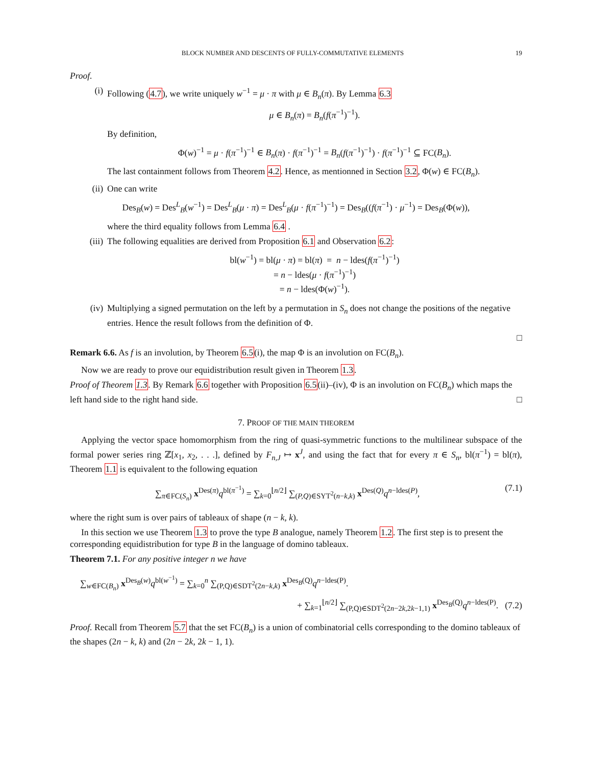BLOCK NUMBER AND DESCENTS OF FULLY-COMMUTATIVE ELEMENTS 19
Proof.
(i) Following (4.7), we write uniquely w<sup>−1</sup> = μ · π with μ ∈ B<sub>n</sub>(π). By Lemma 6.3
μ ∈ B<sub>n</sub>(π) = B<sub>n</sub>(f(π<sup>−1</sup>)<sup>−1</sup>).
By definition,
Φ(w)<sup>−1</sup> = μ · f(π<sup>−1</sup>)<sup>−1</sup> ∈ B<sub>n</sub>(π) · f(π<sup>−1</sup>)<sup>−1</sup> = B<sub>n</sub>(f(π<sup>−1</sup>)<sup>−1</sup>) · f(π<sup>−1</sup>)<sup>−1</sup> ⊆ FC(B<sub>n</sub>).
The last containment follows from Theorem 4.2. Hence, as mentionned in Section 3.2, Φ(w) ∈ FC(B<sub>n</sub>).
(ii) One can write
Des<sub>B</sub>(w) = Des<sup>L</sup><sub>B</sub>(w<sup>−1</sup>) = Des<sup>L</sup><sub>B</sub>(μ · π) = Des<sup>L</sup><sub>B</sub>(μ · f(π<sup>−1</sup>)<sup>−1</sup>) = Des<sub>B</sub>((f(π<sup>−1</sup>) · μ<sup>−1</sup>) = Des<sub>B</sub>(Φ(w)),
where the third equality follows from Lemma 6.4 .
(iii) The following equalities are derived from Proposition 6.1 and Observation 6.2:
bl(w<sup>−1</sup>) = bl(μ · π) = bl(π) = n − ldes(f(π<sup>−1</sup>)<sup>−1</sup>)
= n − ldes(μ · f(π<sup>−1</sup>)<sup>−1</sup>)
= n − ldes(Φ(w)<sup>−1</sup>).
(iv) Multiplying a signed permutation on the left by a permutation in S<sub>n</sub> does not change the positions of the negative entries. Hence the result follows from the definition of Φ.
□
Remark 6.6. As f is an involution, by Theorem 6.5(i), the map Φ is an involution on FC(B<sub>n</sub>).
Now we are ready to prove our equidistribution result given in Theorem 1.3.
Proof of Theorem 1.3. By Remark 6.6 together with Proposition 6.5(ii)–(iv), Φ is an involution on FC(B<sub>n</sub>) which maps the left hand side to the right hand side. □
7. PROOF OF THE MAIN THEOREM
Applying the vector space homomorphism from the ring of quasi-symmetric functions to the multilinear subspace of the formal power series ring ℤ[x<sub>1</sub>, x<sub>2</sub>, . . .], defined by F<sub>n,J</sub> ↦ x<sup>J</sup>, and using the fact that for every π ∈ S<sub>n</sub>, bl(π<sup>−1</sup>) = bl(π), Theorem 1.1 is equivalent to the following equation
∑<sub>π∈FC(S<sub>n</sub>)</sub> x<sup>Des(π)</sup>q<sup>bl(π<sup>−1</sup>)</sup> = ∑<sub>k=0</sub><sup>⌊n/2⌋</sup> ∑<sub>(P,Q)∈SYT<sup>2</sup>(n−k,k)</sub> x<sup>Des(Q)</sup>q<sup>n−ldes(P)</sup>, (7.1)
where the right sum is over pairs of tableaux of shape (n − k, k).
In this section we use Theorem 1.3 to prove the type B analogue, namely Theorem 1.2. The first step is to present the corresponding equidistribution for type B in the language of domino tableaux.
Theorem 7.1. For any positive integer n we have
∑<sub>w∈FC(B<sub>n</sub>)</sub> x<sup>Des<sub>B</sub>(w)</sup>q<sup>bl(w<sup>−1</sup>)</sup> = ∑<sub>k=0</sub><sup>n</sup> ∑<sub>(P,Q)∈SDT<sup>2</sup>(2n−k,k)</sub> x<sup>Des<sub>B</sub>(Q)</sup>q<sup>n−ldes(P)</sup>.
+ ∑<sub>k=1</sub><sup>⌊n/2⌋</sup> ∑<sub>(P,Q)∈SDT<sup>2</sup>(2n−2k,2k−1,1)</sub> x<sup>Des<sub>B</sub>(Q)</sup>q<sup>n−ldes(P)</sup>. (7.2)
Proof. Recall from Theorem 5.7 that the set FC(B<sub>n</sub>) is a union of combinatorial cells corresponding to the domino tableaux of the shapes (2n − k, k) and (2n − 2k, 2k − 1, 1).